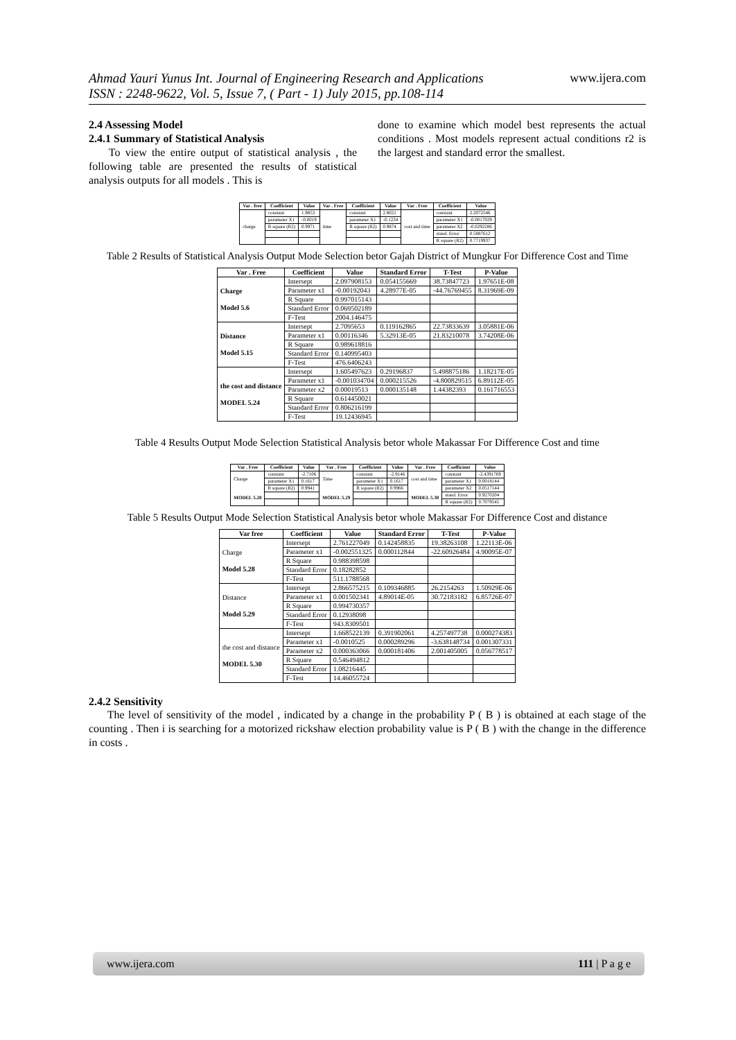Ahmad Yauri Yunus Int. Journal of Engineering Research and Applications
ISSN : 2248-9622, Vol. 5, Issue 7, ( Part - 1) July 2015, pp.108-114
www.ijera.com
2.4 Assessing Model
2.4.1 Summary of Statistical Analysis
To view the entire output of statistical analysis , the following table are presented the results of statistical analysis outputs for all models . This is
done to examine which model best represents the actual conditions . Most models represent actual conditions r2 is the largest and standard error the smallest.
| Var . free | Coefficient | Value | Var . Free | Coefficient | Value | Var . Free | Coefficient | Value |
| --- | --- | --- | --- | --- | --- | --- | --- | --- |
| charge | constant | 1.9853 | time | constant | 2.8021 | cost and time | constant | 2.2072546 |
| | parameter X1 | -0.0019 | | parameter X1 | -0.1234 | | parameter X1 | -0.0017029 |
| | R square (R2) | 0.9971 | | R square (R2) | 0.9874 | | parameter X2 | -0.0292286 |
| | | | | | | | stand. Error | 0.5887612 |
| | | | | | | | R square (R2) | 0.7719937 |
Table 2 Results of Statistical Analysis Output Mode Selection betor Gajah District of Mungkur For Difference Cost and Time
| Var . Free | Coefficient | Value | Standard Error | T-Test | P-Value |
| --- | --- | --- | --- | --- | --- |
| Charge Model 5.6 | Intersept | 2.097908153 | 0.054155669 | 38.73847723 | 1.97651E-08 |
| | Parameter x1 | -0.00192043 | 4.28977E-05 | -44.76769455 | 8.31969E-09 |
| | R Square | 0.997015143 | | | |
| | Standard Error | 0.069502189 | | | |
| | F-Test | 2004.146475 | | | |
| Distance Model 5.15 | Intersept | 2.7095653 | 0.119162865 | 22.73833639 | 3.05881E-06 |
| | Parameter x1 | 0.00116346 | 5.32913E-05 | 21.83210078 | 3.74208E-06 |
| | R Square | 0.989618816 | | | |
| | Standard Error | 0.140995403 | | | |
| | F-Test | 476.6406243 | | | |
| the cost and distance MODEL 5.24 | Intersept | 1.605497623 | 0.29196837 | 5.498875186 | 1.18217E-05 |
| | Parameter x1 | -0.001034704 | 0.000215526 | -4.800829515 | 6.89112E-05 |
| | Parameter x2 | 0.00019513 | 0.000135148 | 1.44382393 | 0.161716553 |
| | R Square | 0.614450021 | | | |
| | Standard Error | 0.806216199 | | | |
| | F-Test | 19.12436945 | | | |
Table 4 Results Output Mode Selection Statistical Analysis betor whole Makassar For Difference Cost and time
| Var . Free | Coefficient | Value | Var . Free | Coefficient | Value | Var . Free | Coefficient | Value |
| --- | --- | --- | --- | --- | --- | --- | --- | --- |
| Charge MODEL 5.28 | constant | -2.7106 | Time MODEL 5.29 | constant | -2.9146 | cost and time MODEL 5.30 | constant | -2.4391769 |
| | parameter X1 | 0.1617 | | parameter X1 | 0.1617 | | parameter X1 | 0.0018144 |
| | R square (R2) | 0.9941 | | R square (R2) | 0.9966 | | parameter X2 | 0.0517144 |
| | | | | | | | stand. Error | 0.9270204 |
| | | | | | | | R square (R2) | 0.7079545 |
Table 5 Results Output Mode Selection Statistical Analysis betor whole Makassar For Difference Cost and distance
| Var free | Coefficient | Value | Standard Error | T-Test | P-Value |
| --- | --- | --- | --- | --- | --- |
| Charge Model 5.28 | Intersept | 2.761227049 | 0.142458835 | 19.38263108 | 1.22113E-06 |
| | Parameter x1 | -0.002551325 | 0.000112844 | -22.60926484 | 4.90095E-07 |
| | R Square | 0.988398598 | | | |
| | Standard Error | 0.18282852 | | | |
| | F-Test | 511.1788568 | | | |
| Distance Model 5.29 | Intersept | 2.866575215 | 0.109346885 | 26.2154263 | 1.50929E-06 |
| | Parameter x1 | 0.001502341 | 4.89014E-05 | 30.72183182 | 6.85726E-07 |
| | R Square | 0.994730357 | | | |
| | Standard Error | 0.12938098 | | | |
| | F-Test | 943.8309501 | | | |
| the cost and distance MODEL 5.30 | Intersept | 1.668522139 | 0.391902061 | 4.257497738 | 0.000274383 |
| | Parameter x1 | -0.0010525 | 0.000289296 | -3.638148734 | 0.001307331 |
| | Parameter x2 | 0.000363066 | 0.000181406 | 2.001405005 | 0.056778517 |
| | R Square | 0.546494812 | | | |
| | Standard Error | 1.08216445 | | | |
| | F-Test | 14.46055724 | | | |
2.4.2 Sensitivity
The level of sensitivity of the model , indicated by a change in the probability P ( B ) is obtained at each stage of the counting . Then i is searching for a motorized rickshaw election probability value is P ( B ) with the change in the difference in costs .
www.ijera.com 111 | P a g e